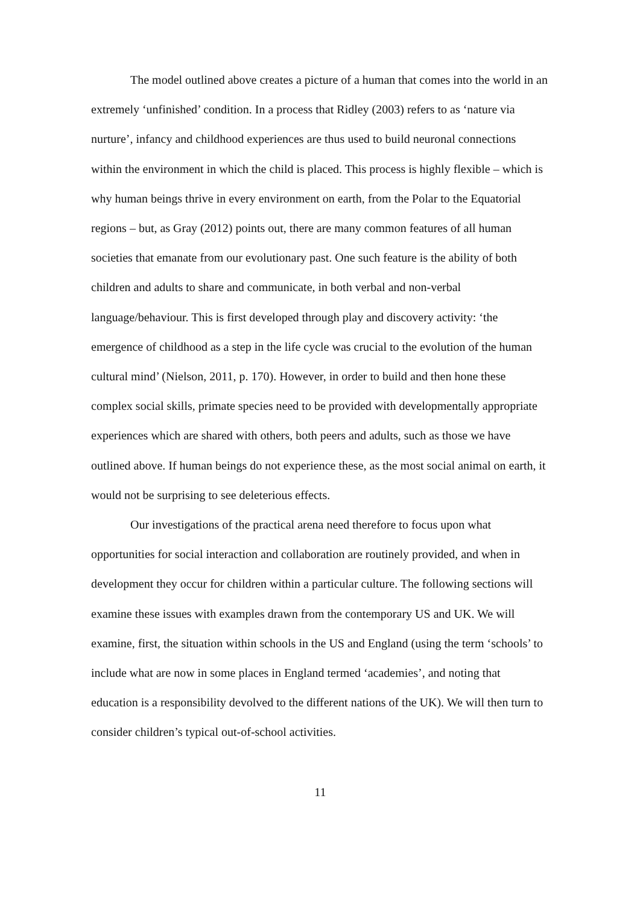The model outlined above creates a picture of a human that comes into the world in an extremely ‘unfinished’ condition. In a process that Ridley (2003) refers to as ‘nature via nurture’, infancy and childhood experiences are thus used to build neuronal connections within the environment in which the child is placed. This process is highly flexible – which is why human beings thrive in every environment on earth, from the Polar to the Equatorial regions – but, as Gray (2012) points out, there are many common features of all human societies that emanate from our evolutionary past. One such feature is the ability of both children and adults to share and communicate, in both verbal and non-verbal language/behaviour. This is first developed through play and discovery activity: ‘the emergence of childhood as a step in the life cycle was crucial to the evolution of the human cultural mind’ (Nielson, 2011, p. 170). However, in order to build and then hone these complex social skills, primate species need to be provided with developmentally appropriate experiences which are shared with others, both peers and adults, such as those we have outlined above. If human beings do not experience these, as the most social animal on earth, it would not be surprising to see deleterious effects.
Our investigations of the practical arena need therefore to focus upon what opportunities for social interaction and collaboration are routinely provided, and when in development they occur for children within a particular culture. The following sections will examine these issues with examples drawn from the contemporary US and UK. We will examine, first, the situation within schools in the US and England (using the term ‘schools’ to include what are now in some places in England termed ‘academies’, and noting that education is a responsibility devolved to the different nations of the UK). We will then turn to consider children’s typical out-of-school activities.
11